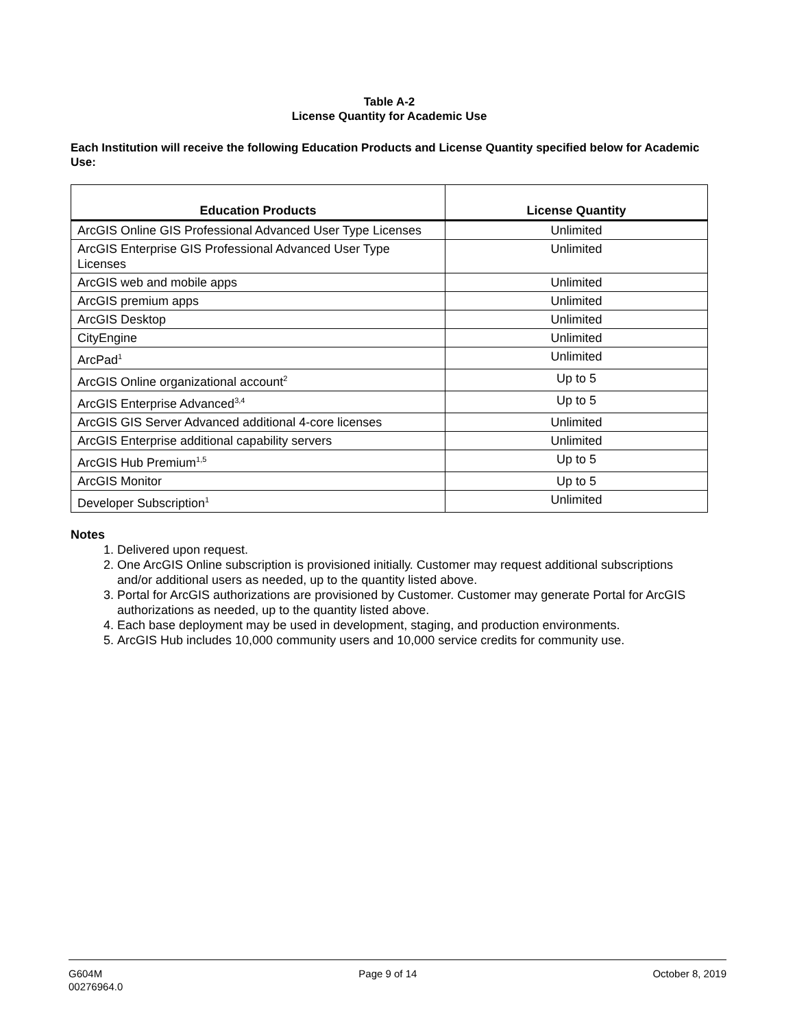Table A-2
License Quantity for Academic Use
Each Institution will receive the following Education Products and License Quantity specified below for Academic Use:
| Education Products | License Quantity |
| --- | --- |
| ArcGIS Online GIS Professional Advanced User Type Licenses | Unlimited |
| ArcGIS Enterprise GIS Professional Advanced User Type Licenses | Unlimited |
| ArcGIS web and mobile apps | Unlimited |
| ArcGIS premium apps | Unlimited |
| ArcGIS Desktop | Unlimited |
| CityEngine | Unlimited |
| ArcPad<sup>1</sup> | Unlimited |
| ArcGIS Online organizational account<sup>2</sup> | Up to 5 |
| ArcGIS Enterprise Advanced<sup>3,4</sup> | Up to 5 |
| ArcGIS GIS Server Advanced additional 4-core licenses | Unlimited |
| ArcGIS Enterprise additional capability servers | Unlimited |
| ArcGIS Hub Premium<sup>1,5</sup> | Up to 5 |
| ArcGIS Monitor | Up to 5 |
| Developer Subscription<sup>1</sup> | Unlimited |
Notes
1. Delivered upon request.
2. One ArcGIS Online subscription is provisioned initially. Customer may request additional subscriptions and/or additional users as needed, up to the quantity listed above.
3. Portal for ArcGIS authorizations are provisioned by Customer. Customer may generate Portal for ArcGIS authorizations as needed, up to the quantity listed above.
4. Each base deployment may be used in development, staging, and production environments.
5. ArcGIS Hub includes 10,000 community users and 10,000 service credits for community use.
G604M
00276964.0
Page 9 of 14 October 8, 2019